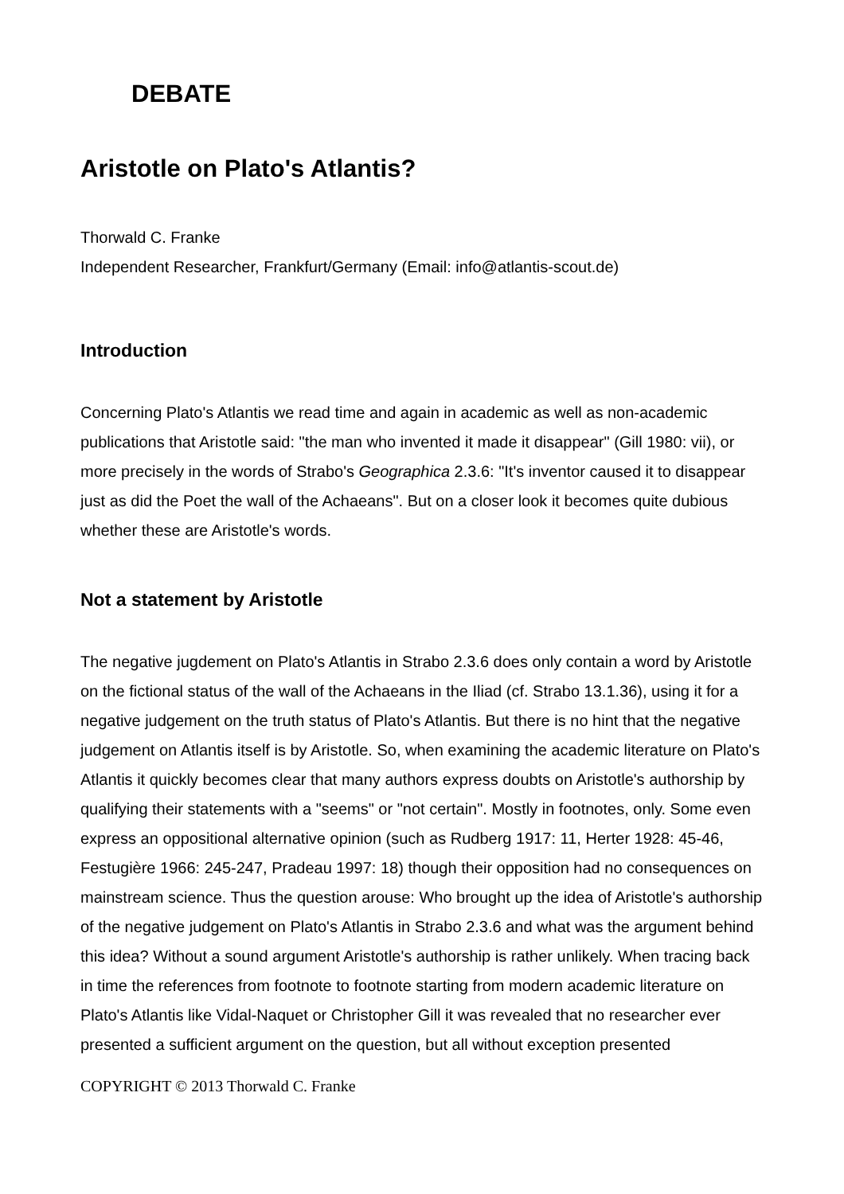DEBATE
Aristotle on Plato's Atlantis?
Thorwald C. Franke
Independent Researcher, Frankfurt/Germany (Email: info@atlantis-scout.de)
Introduction
Concerning Plato's Atlantis we read time and again in academic as well as non-academic publications that Aristotle said: "the man who invented it made it disappear" (Gill 1980: vii), or more precisely in the words of Strabo's Geographica 2.3.6: "It's inventor caused it to disappear just as did the Poet the wall of the Achaeans". But on a closer look it becomes quite dubious whether these are Aristotle's words.
Not a statement by Aristotle
The negative jugdement on Plato's Atlantis in Strabo 2.3.6 does only contain a word by Aristotle on the fictional status of the wall of the Achaeans in the Iliad (cf. Strabo 13.1.36), using it for a negative judgement on the truth status of Plato's Atlantis. But there is no hint that the negative judgement on Atlantis itself is by Aristotle. So, when examining the academic literature on Plato's Atlantis it quickly becomes clear that many authors express doubts on Aristotle's authorship by qualifying their statements with a "seems" or "not certain". Mostly in footnotes, only. Some even express an oppositional alternative opinion (such as Rudberg 1917: 11, Herter 1928: 45-46, Festugière 1966: 245-247, Pradeau 1997: 18) though their opposition had no consequences on mainstream science. Thus the question arouse: Who brought up the idea of Aristotle's authorship of the negative judgement on Plato's Atlantis in Strabo 2.3.6 and what was the argument behind this idea? Without a sound argument Aristotle's authorship is rather unlikely. When tracing back in time the references from footnote to footnote starting from modern academic literature on Plato's Atlantis like Vidal-Naquet or Christopher Gill it was revealed that no researcher ever presented a sufficient argument on the question, but all without exception presented
COPYRIGHT © 2013 Thorwald C. Franke